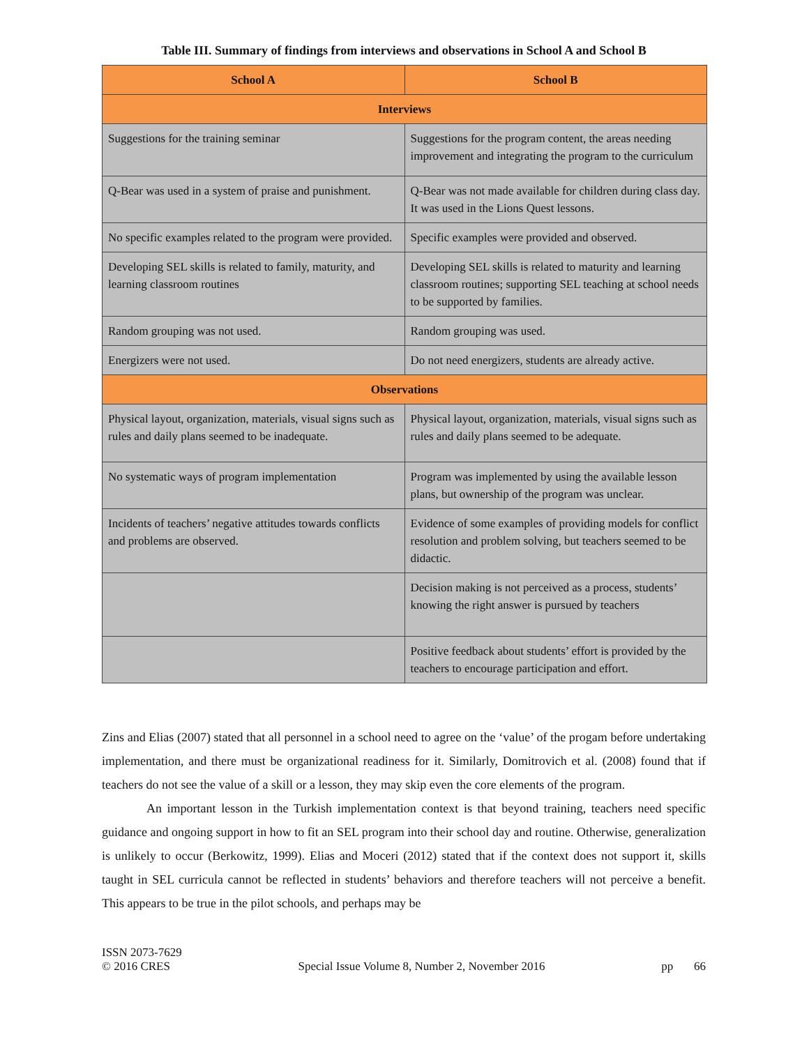Table III. Summary of findings from interviews and observations in School A and School B
| School A | School B |
| --- | --- |
| Interviews | |
| Suggestions for the training seminar | Suggestions for the program content, the areas needing improvement and integrating the program to the curriculum |
| Q-Bear was used in a system of praise and punishment. | Q-Bear was not made available for children during class day. It was used in the Lions Quest lessons. |
| No specific examples related to the program were provided. | Specific examples were provided and observed. |
| Developing SEL skills is related to family, maturity, and learning classroom routines | Developing SEL skills is related to maturity and learning classroom routines; supporting SEL teaching at school needs to be supported by families. |
| Random grouping was not used. | Random grouping was used. |
| Energizers were not used. | Do not need energizers, students are already active. |
| Observations | |
| Physical layout, organization, materials, visual signs such as rules and daily plans seemed to be inadequate. | Physical layout, organization, materials, visual signs such as rules and daily plans seemed to be adequate. |
| No systematic ways of program implementation | Program was implemented by using the available lesson plans, but ownership of the program was unclear. |
| Incidents of teachers’ negative attitudes towards conflicts and problems are observed. | Evidence of some examples of providing models for conflict resolution and problem solving, but teachers seemed to be didactic. |
| | Decision making is not perceived as a process, students’ knowing the right answer is pursued by teachers |
| | Positive feedback about students’ effort is provided by the teachers to encourage participation and effort. |
Zins and Elias (2007) stated that all personnel in a school need to agree on the ‘value’ of the progam before undertaking implementation, and there must be organizational readiness for it. Similarly, Domitrovich et al. (2008) found that if teachers do not see the value of a skill or a lesson, they may skip even the core elements of the program.
An important lesson in the Turkish implementation context is that beyond training, teachers need specific guidance and ongoing support in how to fit an SEL program into their school day and routine. Otherwise, generalization is unlikely to occur (Berkowitz, 1999). Elias and Moceri (2012) stated that if the context does not support it, skills taught in SEL curricula cannot be reflected in students’ behaviors and therefore teachers will not perceive a benefit. This appears to be true in the pilot schools, and perhaps may be
ISSN 2073-7629
© 2016 CRES
Special Issue Volume 8, Number 2, November 2016
pp 66